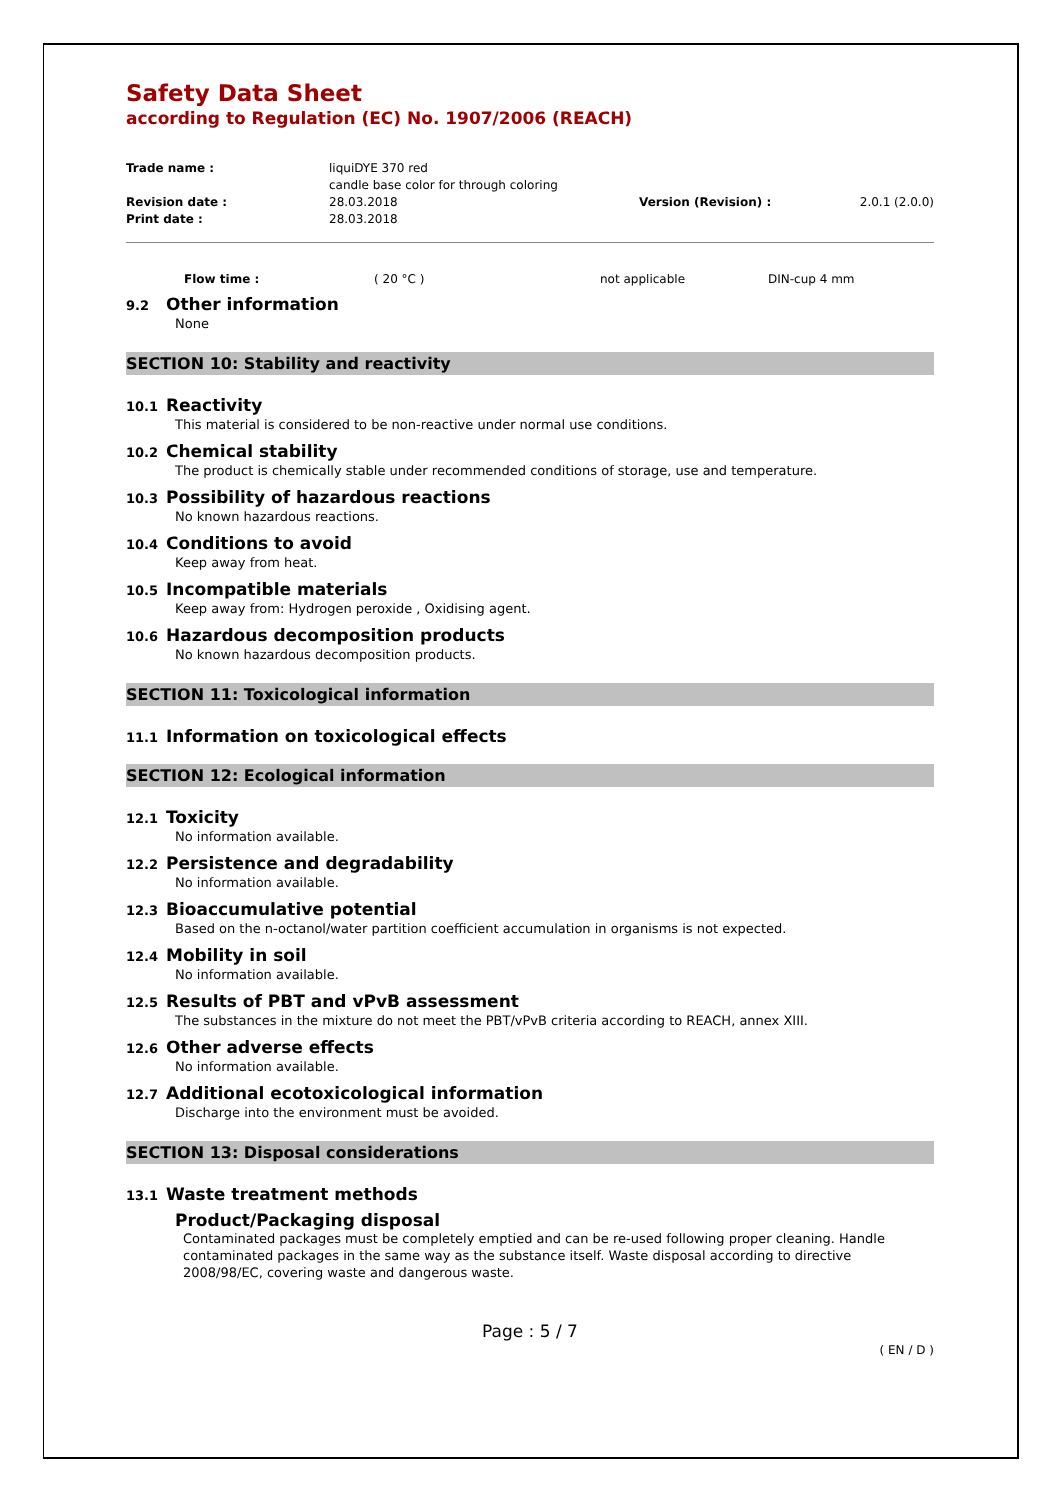Safety Data Sheet
according to Regulation (EC) No. 1907/2006 (REACH)
| Trade name : | liquiDYE 370 red candle base color for through coloring | | |
| Revision date : | 28.03.2018 | Version (Revision) : | 2.0.1 (2.0.0) |
| Print date : | 28.03.2018 | | |
| | Flow time : | ( 20 °C ) | not applicable | DIN-cup 4 mm |
9.2 Other information
None
SECTION 10: Stability and reactivity
10.1 Reactivity
This material is considered to be non-reactive under normal use conditions.
10.2 Chemical stability
The product is chemically stable under recommended conditions of storage, use and temperature.
10.3 Possibility of hazardous reactions
No known hazardous reactions.
10.4 Conditions to avoid
Keep away from heat.
10.5 Incompatible materials
Keep away from: Hydrogen peroxide , Oxidising agent.
10.6 Hazardous decomposition products
No known hazardous decomposition products.
SECTION 11: Toxicological information
11.1 Information on toxicological effects
SECTION 12: Ecological information
12.1 Toxicity
No information available.
12.2 Persistence and degradability
No information available.
12.3 Bioaccumulative potential
Based on the n-octanol/water partition coefficient accumulation in organisms is not expected.
12.4 Mobility in soil
No information available.
12.5 Results of PBT and vPvB assessment
The substances in the mixture do not meet the PBT/vPvB criteria according to REACH, annex XIII.
12.6 Other adverse effects
No information available.
12.7 Additional ecotoxicological information
Discharge into the environment must be avoided.
SECTION 13: Disposal considerations
13.1 Waste treatment methods
Product/Packaging disposal
Contaminated packages must be completely emptied and can be re-used following proper cleaning. Handle contaminated packages in the same way as the substance itself. Waste disposal according to directive 2008/98/EC, covering waste and dangerous waste.
Page : 5 / 7
( EN / D )